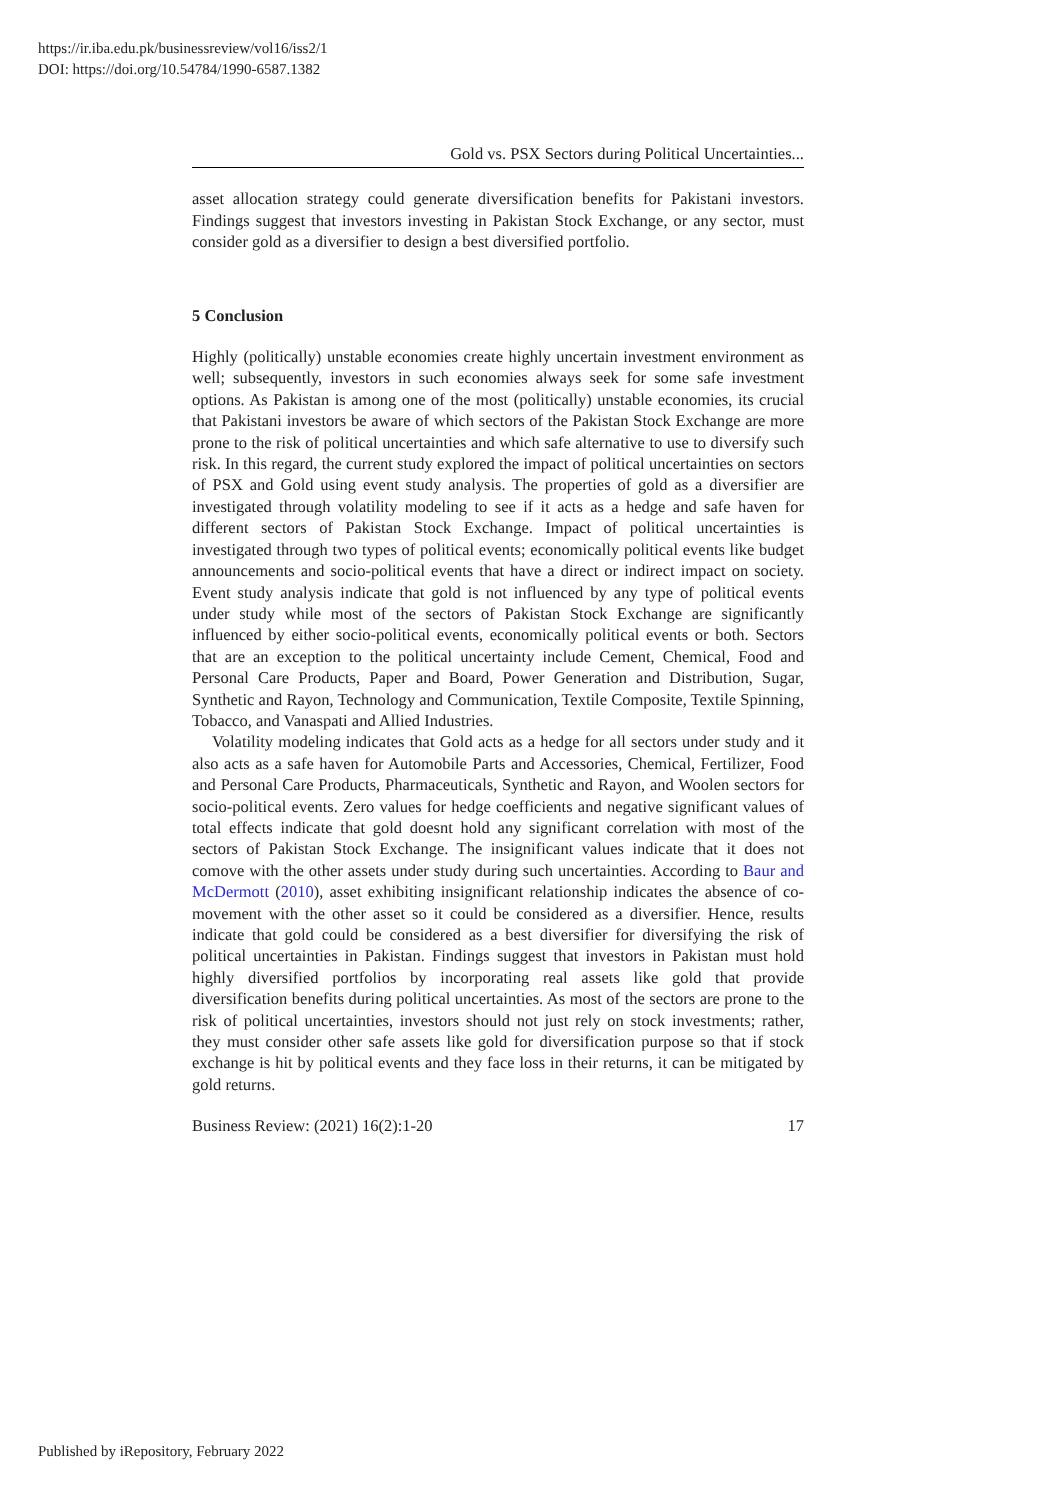https://ir.iba.edu.pk/businessreview/vol16/iss2/1
DOI: https://doi.org/10.54784/1990-6587.1382
Gold vs. PSX Sectors during Political Uncertainties...
asset allocation strategy could generate diversification benefits for Pakistani investors. Findings suggest that investors investing in Pakistan Stock Exchange, or any sector, must consider gold as a diversifier to design a best diversified portfolio.
5 Conclusion
Highly (politically) unstable economies create highly uncertain investment environment as well; subsequently, investors in such economies always seek for some safe investment options. As Pakistan is among one of the most (politically) unstable economies, its crucial that Pakistani investors be aware of which sectors of the Pakistan Stock Exchange are more prone to the risk of political uncertainties and which safe alternative to use to diversify such risk. In this regard, the current study explored the impact of political uncertainties on sectors of PSX and Gold using event study analysis. The properties of gold as a diversifier are investigated through volatility modeling to see if it acts as a hedge and safe haven for different sectors of Pakistan Stock Exchange. Impact of political uncertainties is investigated through two types of political events; economically political events like budget announcements and socio-political events that have a direct or indirect impact on society. Event study analysis indicate that gold is not influenced by any type of political events under study while most of the sectors of Pakistan Stock Exchange are significantly influenced by either socio-political events, economically political events or both. Sectors that are an exception to the political uncertainty include Cement, Chemical, Food and Personal Care Products, Paper and Board, Power Generation and Distribution, Sugar, Synthetic and Rayon, Technology and Communication, Textile Composite, Textile Spinning, Tobacco, and Vanaspati and Allied Industries.
Volatility modeling indicates that Gold acts as a hedge for all sectors under study and it also acts as a safe haven for Automobile Parts and Accessories, Chemical, Fertilizer, Food and Personal Care Products, Pharmaceuticals, Synthetic and Rayon, and Woolen sectors for socio-political events. Zero values for hedge coefficients and negative significant values of total effects indicate that gold doesnt hold any significant correlation with most of the sectors of Pakistan Stock Exchange. The insignificant values indicate that it does not comove with the other assets under study during such uncertainties. According to Baur and McDermott (2010), asset exhibiting insignificant relationship indicates the absence of co-movement with the other asset so it could be considered as a diversifier. Hence, results indicate that gold could be considered as a best diversifier for diversifying the risk of political uncertainties in Pakistan. Findings suggest that investors in Pakistan must hold highly diversified portfolios by incorporating real assets like gold that provide diversification benefits during political uncertainties. As most of the sectors are prone to the risk of political uncertainties, investors should not just rely on stock investments; rather, they must consider other safe assets like gold for diversification purpose so that if stock exchange is hit by political events and they face loss in their returns, it can be mitigated by gold returns.
Business Review: (2021) 16(2):1-20 17
Published by iRepository, February 2022